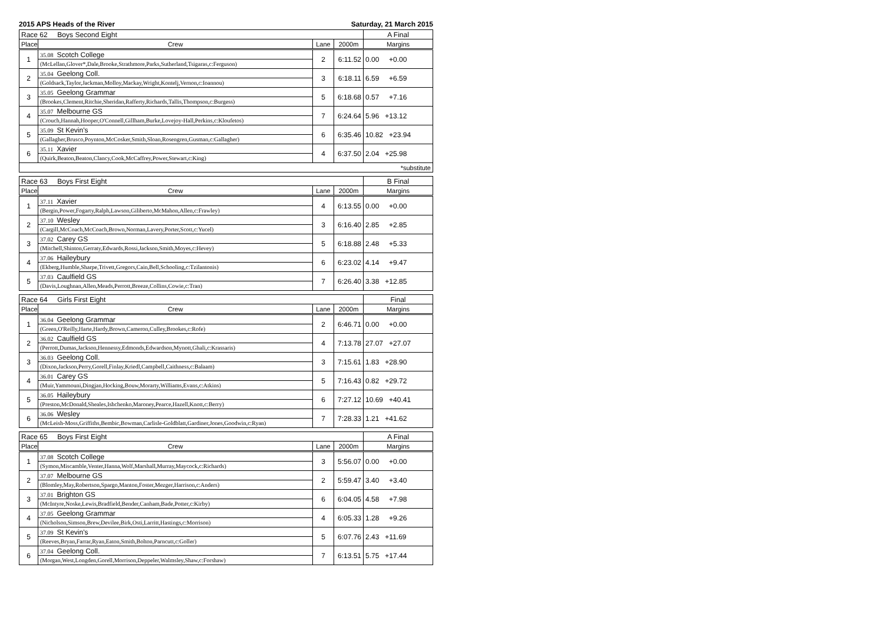2015 APS Heads of the River Saturday, 21 March 2015
| Race 62 Boys Second Eight | | | | A Final |
| Place | Crew | Lane | 2000m | Margins |
| 1 | 35.08 Scotch College | 2 | 6:11.52 | 0.00 +0.00 |
| | (McLellan,Glover*,Dale,Brooke,Strathmore,Parks,Sutherland,Tsigaras,c:Ferguson) | | | |
| 2 | 35.04 Geelong Coll. | 3 | 6:18.11 | 6.59 +6.59 |
| | (Goldsack,Taylor,Jackman,Molloy,Mackay,Wright,Kontelj,Vernon,c:Ioannou) | | | |
| 3 | 35.05 Geelong Grammar | 5 | 6:18.68 | 0.57 +7.16 |
| | (Brookes,Clement,Ritchie,Sheridan,Rafferty,Richards,Tallis,Thompson,c:Burgess) | | | |
| 4 | 35.07 Melbourne GS | 7 | 6:24.64 | 5.96 +13.12 |
| | (Crouch,Hannah,Hooper,O'Connell,Gillham,Burke,Lovejoy-Hall,Perkins,c:Kloufetos) | | | |
| 5 | 35.09 St Kevin's | 6 | 6:35.46 | 10.82 +23.94 |
| | (Gallagher,Brusco,Poynton,McCosker,Smith,Sloan,Rosengren,Gusman,c:Gallagher) | | | |
| 6 | 35.11 Xavier | 4 | 6:37.50 | 2.04 +25.98 |
| | (Quirk,Beaton,Beaton,Clancy,Cook,McCaffrey,Power,Stewart,c:King) | | | |
| *substitute | | | | |
| Race 63 Boys First Eight | | | | B Final |
| Place | Crew | Lane | 2000m | Margins |
| 1 | 37.11 Xavier | 4 | 6:13.55 | 0.00 +0.00 |
| | (Bergin,Power,Fogarty,Ralph,Lawson,Giliberto,McMahon,Allen,c:Frawley) | | | |
| 2 | 37.10 Wesley | 3 | 6:16.40 | 2.85 +2.85 |
| | (Cargill,McCoach,McCoach,Brown,Norman,Lavery,Porter,Scott,c:Yucel) | | | |
| 3 | 37.02 Carey GS | 5 | 6:18.88 | 2.48 +5.33 |
| | (Mitchell,Shinton,Gerraty,Edwards,Rossi,Jackson,Smith,Moyes,c:Hevey) | | | |
| 4 | 37.06 Haileybury | 6 | 6:23.02 | 4.14 +9.47 |
| | (Ekberg,Humble,Sharpe,Trivett,Gregors,Cain,Bell,Schooling,c:Tzilantonis) | | | |
| 5 | 37.03 Caulfield GS | 7 | 6:26.40 | 3.38 +12.85 |
| | (Davis,Loughnan,Allen,Meads,Perrott,Breeze,Collins,Cowie,c:Tran) | | | |
| Race 64 Girls First Eight | | | | Final |
| Place | Crew | Lane | 2000m | Margins |
| 1 | 36.04 Geelong Grammar | 2 | 6:46.71 | 0.00 +0.00 |
| | (Green,O'Reilly,Harte,Hardy,Brown,Cameron,Culley,Brookes,c:Rofe) | | | |
| 2 | 36.02 Caulfield GS | 4 | 7:13.78 | 27.07 +27.07 |
| | (Perrott,Dumas,Jackson,Hennessy,Edmonds,Edwardson,Mynott,Ghali,c:Krassaris) | | | |
| 3 | 36.03 Geelong Coll. | 3 | 7:15.61 | 1.83 +28.90 |
| | (Dixon,Jackson,Perry,Gorell,Finlay,Kriedl,Campbell,Caithness,c:Balaam) | | | |
| 4 | 36.01 Carey GS | 5 | 7:16.43 | 0.82 +29.72 |
| | (Muir,Yammouni,Dingjan,Hocking,Bouw,Morarty,Williams,Evans,c:Atkins) | | | |
| 5 | 36.05 Haileybury | 6 | 7:27.12 | 10.69 +40.41 |
| | (Preston,McDonald,Sheales,Ishchenko,Maroney,Pearce,Hazell,Knott,c:Berry) | | | |
| 6 | 36.06 Wesley | 7 | 7:28.33 | 1.21 +41.62 |
| | (McLeish-Moss,Griffiths,Bembic,Bowman,Carlisle-Goldblatt,Gardiner,Jones,Goodwin,c:Ryan) | | | |
| Race 65 Boys First Eight | | | | A Final |
| Place | Crew | Lane | 2000m | Margins |
| 1 | 37.08 Scotch College | 3 | 5:56.07 | 0.00 +0.00 |
| | (Symon,Miscamble,Venter,Hanna,Wolf,Marshall,Murray,Maycock,c:Richards) | | | |
| 2 | 37.07 Melbourne GS | 2 | 5:59.47 | 3.40 +3.40 |
| | (Blomley,May,Robertson,Spargo,Manton,Foster,Mezger,Harrison,c:Anders) | | | |
| 3 | 37.01 Brighton GS | 6 | 6:04.05 | 4.58 +7.98 |
| | (McIntyre,Noske,Lewis,Bradfield,Bender,Canham,Bade,Potter,c:Kirby) | | | |
| 4 | 37.05 Geelong Grammar | 4 | 6:05.33 | 1.28 +9.26 |
| | (Nicholson,Simson,Brew,Devilee,Birk,Osti,Larritt,Hastings,c:Morrison) | | | |
| 5 | 37.09 St Kevin's | 5 | 6:07.76 | 2.43 +11.69 |
| | (Reeves,Bryan,Farrar,Ryan,Eaton,Smith,Bolton,Parncutt,c:Goller) | | | |
| 6 | 37.04 Geelong Coll. | 7 | 6:13.51 | 5.75 +17.44 |
| | (Morgan,West,Longden,Gorell,Morrison,Deppeler,Walmsley,Shaw,c:Forshaw) | | | |